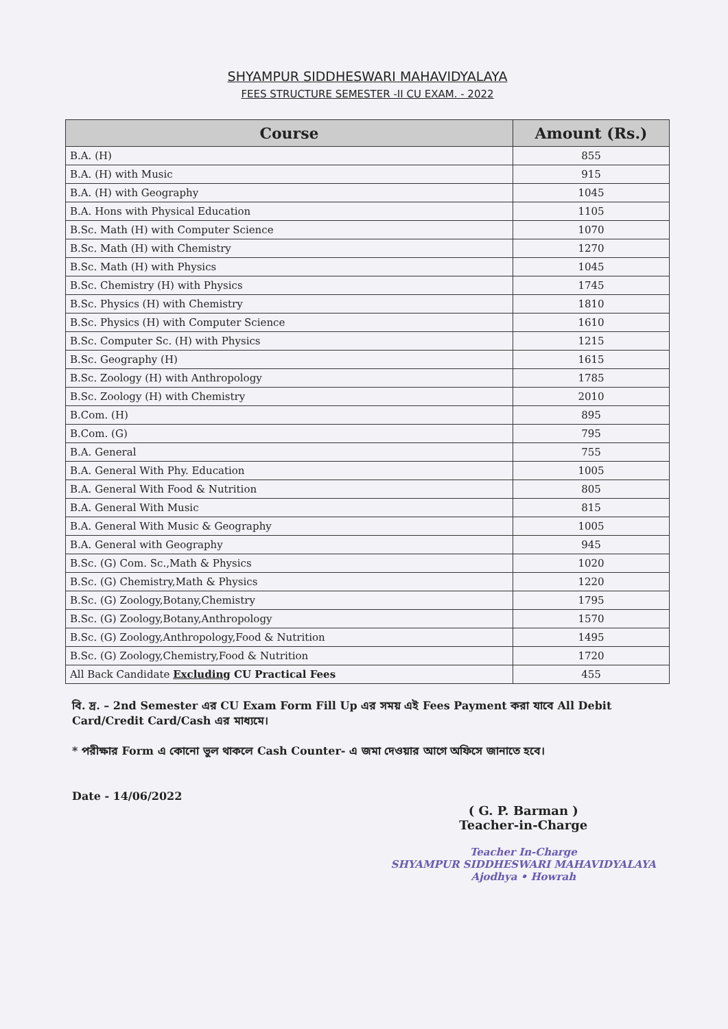SHYAMPUR SIDDHESWARI MAHAVIDYALAYA
FEES STRUCTURE SEMESTER -II CU EXAM. - 2022
| Course | Amount (Rs.) |
| --- | --- |
| B.A. (H) | 855 |
| B.A. (H) with Music | 915 |
| B.A. (H) with Geography | 1045 |
| B.A. Hons with Physical Education | 1105 |
| B.Sc. Math (H) with Computer Science | 1070 |
| B.Sc. Math (H) with Chemistry | 1270 |
| B.Sc. Math (H) with Physics | 1045 |
| B.Sc. Chemistry (H) with Physics | 1745 |
| B.Sc. Physics (H) with Chemistry | 1810 |
| B.Sc. Physics (H) with Computer Science | 1610 |
| B.Sc. Computer Sc. (H) with Physics | 1215 |
| B.Sc. Geography (H) | 1615 |
| B.Sc. Zoology (H) with Anthropology | 1785 |
| B.Sc. Zoology (H) with Chemistry | 2010 |
| B.Com. (H) | 895 |
| B.Com. (G) | 795 |
| B.A. General | 755 |
| B.A. General With Phy. Education | 1005 |
| B.A. General With Food & Nutrition | 805 |
| B.A. General With Music | 815 |
| B.A. General With Music & Geography | 1005 |
| B.A. General with Geography | 945 |
| B.Sc. (G) Com. Sc.,Math & Physics | 1020 |
| B.Sc. (G) Chemistry,Math & Physics | 1220 |
| B.Sc. (G) Zoology,Botany,Chemistry | 1795 |
| B.Sc. (G) Zoology,Botany,Anthropology | 1570 |
| B.Sc. (G) Zoology,Anthropology,Food & Nutrition | 1495 |
| B.Sc. (G) Zoology,Chemistry,Food & Nutrition | 1720 |
| All Back Candidate Excluding CU Practical Fees | 455 |
বি. দ্র. – 2nd Semester এর CU Exam Form Fill Up এর সময় এই Fees Payment করা যাবে All Debit Card/Credit Card/Cash এর মাধ্যমে।
* পরীক্ষার Form এ কোনো ভুল থাকলে Cash Counter- এ জমা দেওয়ার আগে অফিসে জানাতে হবে।
Date - 14/06/2022
( G. P. Barman )
Teacher-in-Charge
Teacher In-Charge
SHYAMPUR SIDDHESWARI MAHAVIDYALAYA
Ajodhya • Howrah